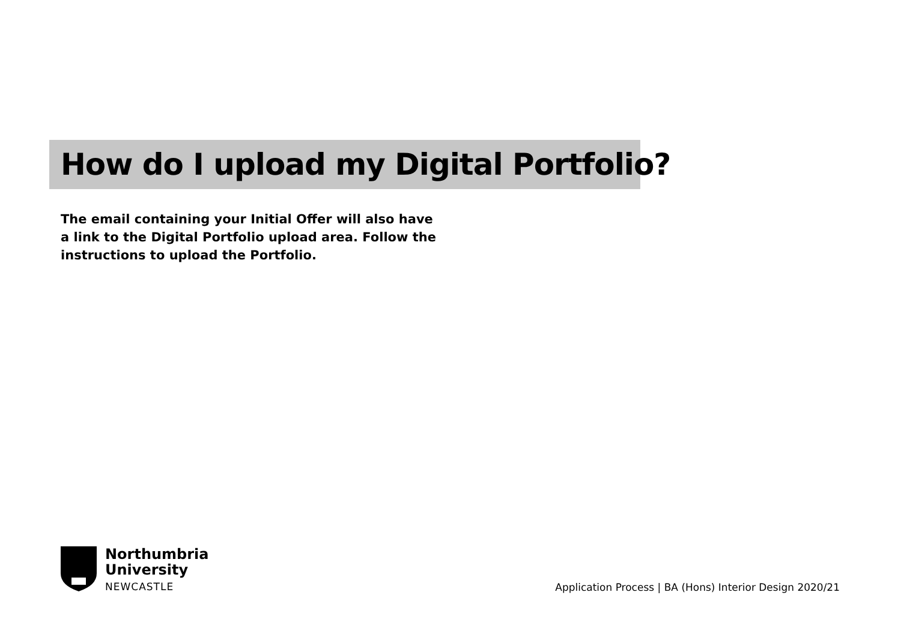How do I upload my Digital Portfolio?
The email containing your Initial Offer will also have a link to the Digital Portfolio upload area. Follow the instructions to upload the Portfolio.
Northumbria
University
NEWCASTLE
Application Process | BA (Hons) Interior Design 2020/21